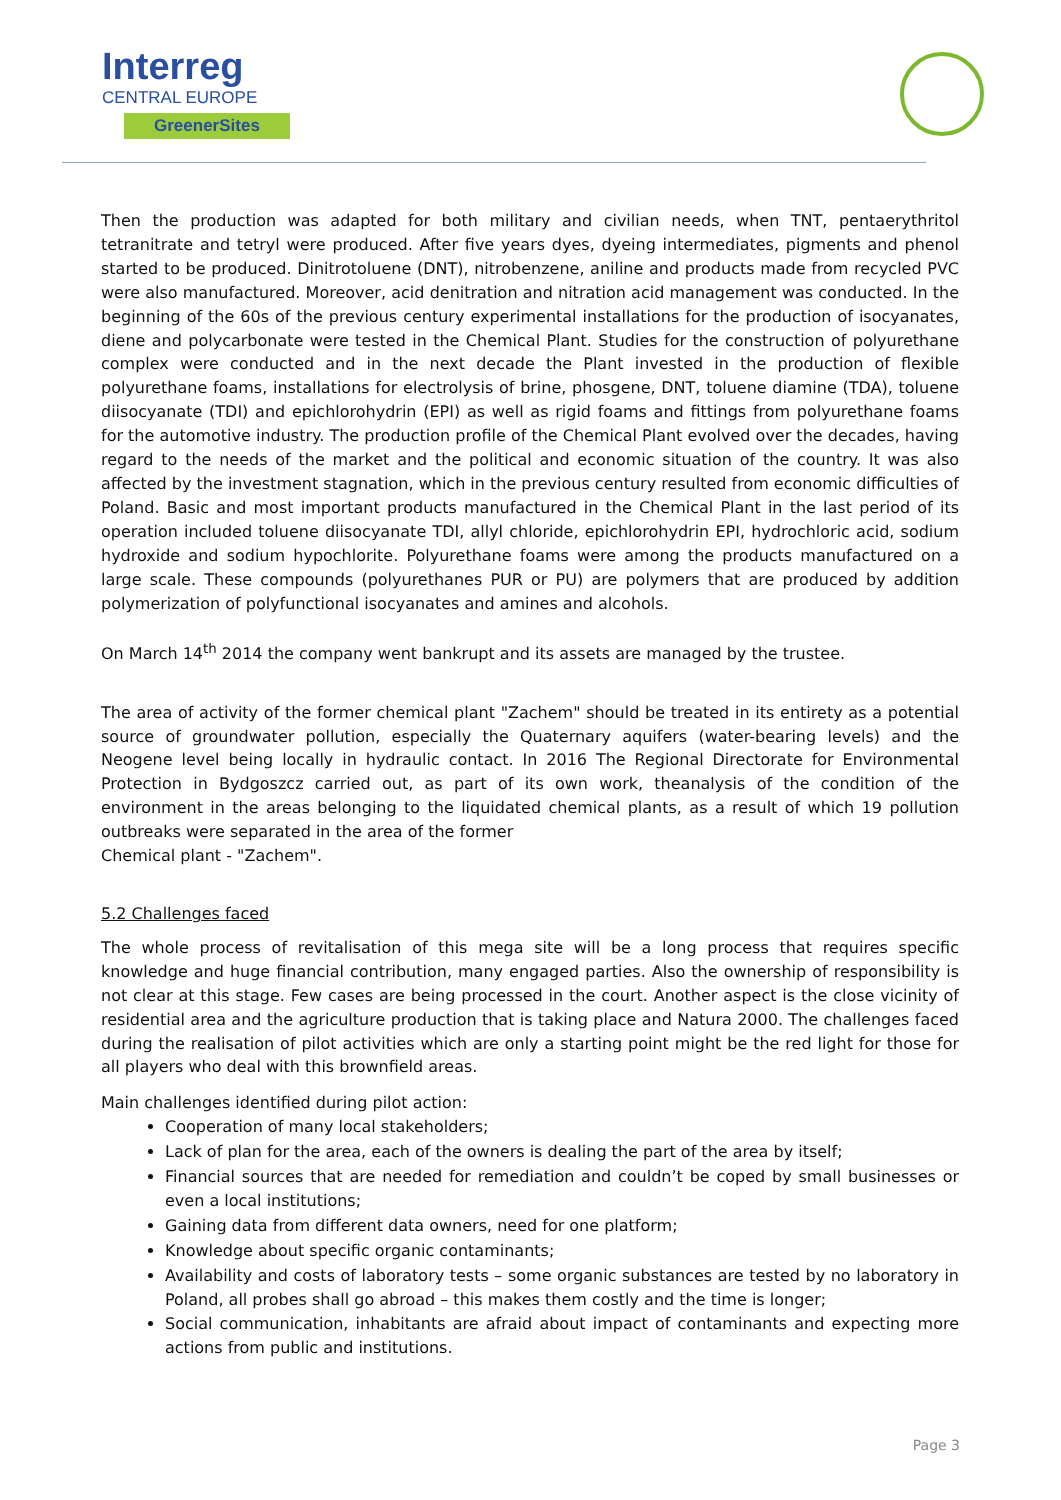Interreg
CENTRAL EUROPE
GreenerSites
Then the production was adapted for both military and civilian needs, when TNT, pentaerythritol tetranitrate and tetryl were produced. After five years dyes, dyeing intermediates, pigments and phenol started to be produced. Dinitrotoluene (DNT), nitrobenzene, aniline and products made from recycled PVC were also manufactured. Moreover, acid denitration and nitration acid management was conducted. In the beginning of the 60s of the previous century experimental installations for the production of isocyanates, diene and polycarbonate were tested in the Chemical Plant. Studies for the construction of polyurethane complex were conducted and in the next decade the Plant invested in the production of flexible polyurethane foams, installations for electrolysis of brine, phosgene, DNT, toluene diamine (TDA), toluene diisocyanate (TDI) and epichlorohydrin (EPI) as well as rigid foams and fittings from polyurethane foams for the automotive industry. The production profile of the Chemical Plant evolved over the decades, having regard to the needs of the market and the political and economic situation of the country. It was also affected by the investment stagnation, which in the previous century resulted from economic difficulties of Poland. Basic and most important products manufactured in the Chemical Plant in the last period of its operation included toluene diisocyanate TDI, allyl chloride, epichlorohydrin EPI, hydrochloric acid, sodium hydroxide and sodium hypochlorite. Polyurethane foams were among the products manufactured on a large scale. These compounds (polyurethanes PUR or PU) are polymers that are produced by addition polymerization of polyfunctional isocyanates and amines and alcohols.
On March 14<sup>th</sup> 2014 the company went bankrupt and its assets are managed by the trustee.
The area of activity of the former chemical plant "Zachem" should be treated in its entirety as a potential source of groundwater pollution, especially the Quaternary aquifers (water-bearing levels) and the Neogene level being locally in hydraulic contact. In 2016 The Regional Directorate for Environmental Protection in Bydgoszcz carried out, as part of its own work, theanalysis of the condition of the environment in the areas belonging to the liquidated chemical plants, as a result of which 19 pollution outbreaks were separated in the area of the former
Chemical plant - "Zachem".
5.2 Challenges faced
The whole process of revitalisation of this mega site will be a long process that requires specific knowledge and huge financial contribution, many engaged parties. Also the ownership of responsibility is not clear at this stage. Few cases are being processed in the court. Another aspect is the close vicinity of residential area and the agriculture production that is taking place and Natura 2000. The challenges faced during the realisation of pilot activities which are only a starting point might be the red light for those for all players who deal with this brownfield areas.
Main challenges identified during pilot action:
Cooperation of many local stakeholders;
Lack of plan for the area, each of the owners is dealing the part of the area by itself;
Financial sources that are needed for remediation and couldn’t be coped by small businesses or even a local institutions;
Gaining data from different data owners, need for one platform;
Knowledge about specific organic contaminants;
Availability and costs of laboratory tests – some organic substances are tested by no laboratory in Poland, all probes shall go abroad – this makes them costly and the time is longer;
Social communication, inhabitants are afraid about impact of contaminants and expecting more actions from public and institutions.
Page 3